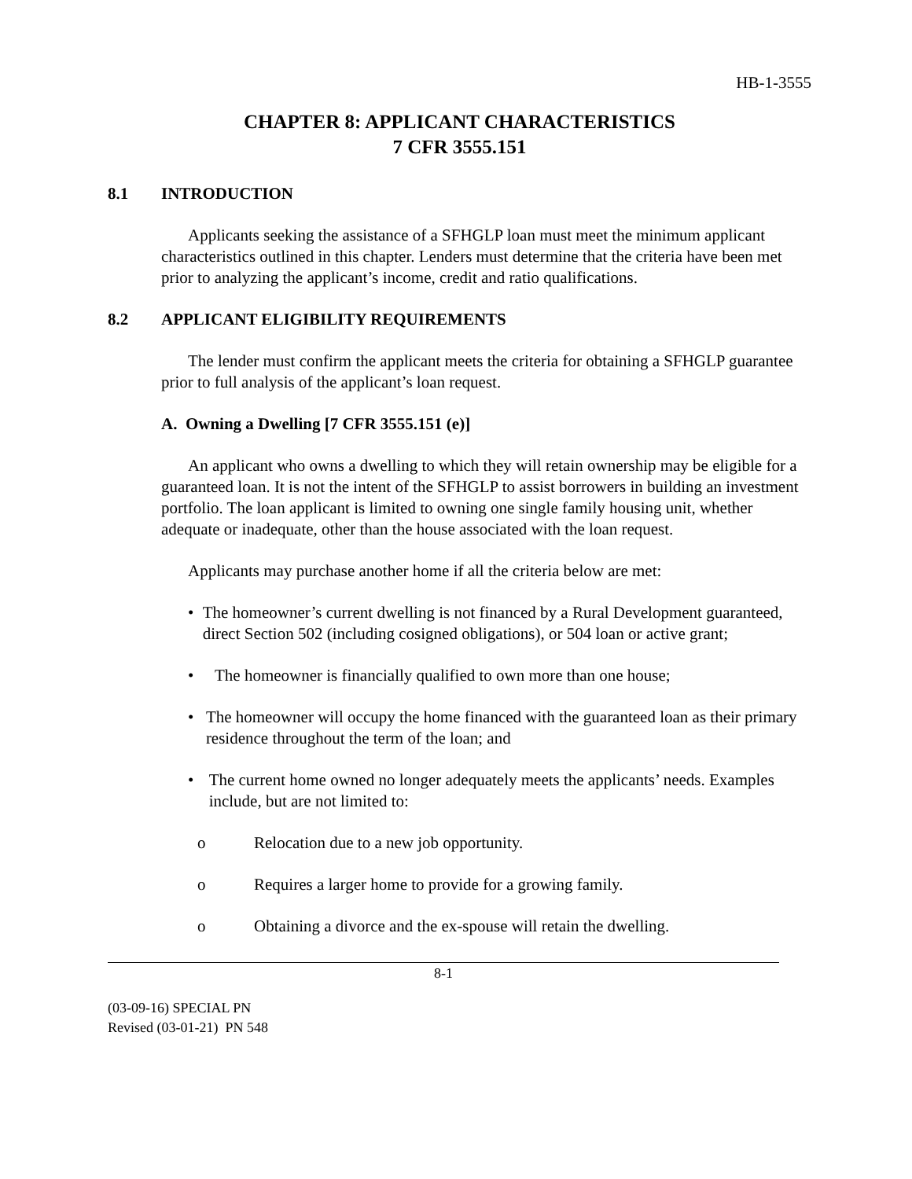HB-1-3555
CHAPTER 8: APPLICANT CHARACTERISTICS
7 CFR 3555.151
8.1 INTRODUCTION
Applicants seeking the assistance of a SFHGLP loan must meet the minimum applicant characteristics outlined in this chapter. Lenders must determine that the criteria have been met prior to analyzing the applicant’s income, credit and ratio qualifications.
8.2 APPLICANT ELIGIBILITY REQUIREMENTS
The lender must confirm the applicant meets the criteria for obtaining a SFHGLP guarantee prior to full analysis of the applicant’s loan request.
A. Owning a Dwelling [7 CFR 3555.151 (e)]
An applicant who owns a dwelling to which they will retain ownership may be eligible for a guaranteed loan. It is not the intent of the SFHGLP to assist borrowers in building an investment portfolio. The loan applicant is limited to owning one single family housing unit, whether adequate or inadequate, other than the house associated with the loan request.
Applicants may purchase another home if all the criteria below are met:
• The homeowner’s current dwelling is not financed by a Rural Development guaranteed, direct Section 502 (including cosigned obligations), or 504 loan or active grant;
• The homeowner is financially qualified to own more than one house;
• The homeowner will occupy the home financed with the guaranteed loan as their primary residence throughout the term of the loan; and
• The current home owned no longer adequately meets the applicants’ needs. Examples include, but are not limited to:
o Relocation due to a new job opportunity.
o Requires a larger home to provide for a growing family.
o Obtaining a divorce and the ex-spouse will retain the dwelling.
8-1
(03-09-16) SPECIAL PN
Revised (03-01-21) PN 548